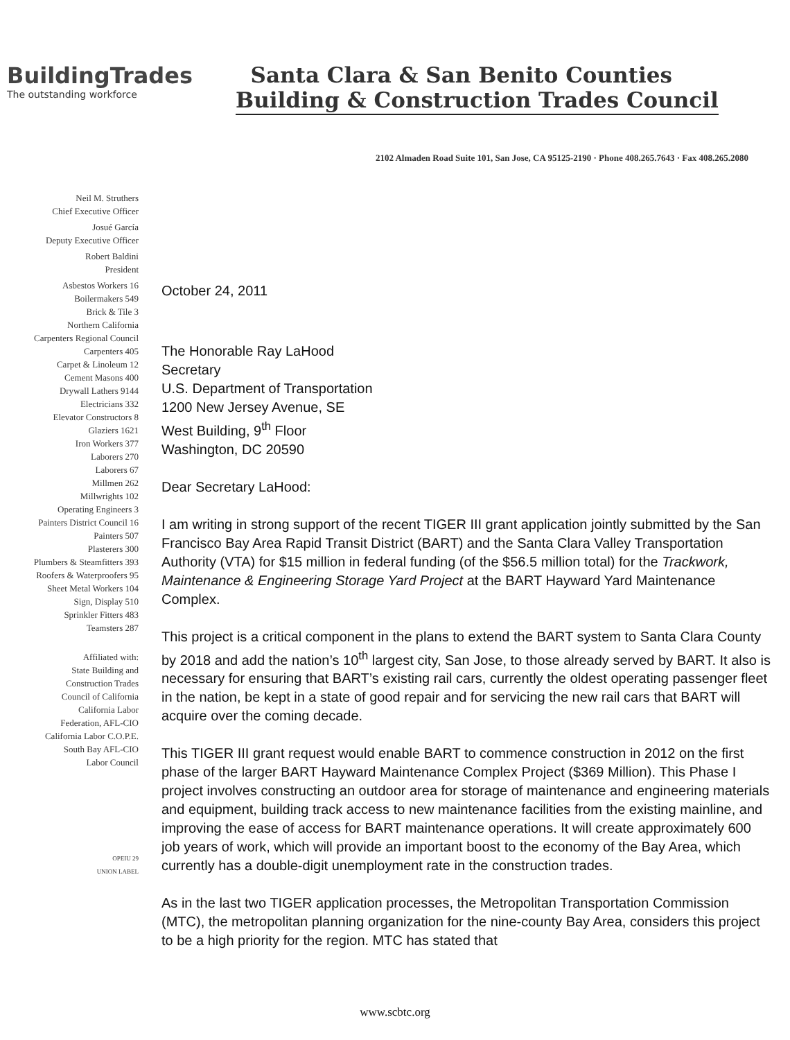BuildingTrades
The outstanding workforce
Santa Clara & San Benito Counties
Building & Construction Trades Council
2102 Almaden Road Suite 101, San Jose, CA 95125-2190 · Phone 408.265.7643 · Fax 408.265.2080
Neil M. Struthers
Chief Executive Officer
Josué García
Deputy Executive Officer
Robert Baldini
President
Asbestos Workers 16
Boilermakers 549
Brick & Tile 3
Northern California
Carpenters Regional Council
Carpenters 405
Carpet & Linoleum 12
Cement Masons 400
Drywall Lathers 9144
Electricians 332
Elevator Constructors 8
Glaziers 1621
Iron Workers 377
Laborers 270
Laborers 67
Millmen 262
Millwrights 102
Operating Engineers 3
Painters District Council 16
Painters 507
Plasterers 300
Plumbers & Steamfitters 393
Roofers & Waterproofers 95
Sheet Metal Workers 104
Sign, Display 510
Sprinkler Fitters 483
Teamsters 287
Affiliated with:
State Building and
Construction Trades
Council of California
California Labor
Federation, AFL-CIO
California Labor C.O.P.E.
South Bay AFL-CIO
Labor Council
OPEIU 29
UNION LABEL
October 24, 2011
The Honorable Ray LaHood
Secretary
U.S. Department of Transportation
1200 New Jersey Avenue, SE
West Building, 9<sup>th</sup> Floor
Washington, DC 20590
Dear Secretary LaHood:
I am writing in strong support of the recent TIGER III grant application jointly submitted by the San Francisco Bay Area Rapid Transit District (BART) and the Santa Clara Valley Transportation Authority (VTA) for $15 million in federal funding (of the $56.5 million total) for the Trackwork, Maintenance & Engineering Storage Yard Project at the BART Hayward Yard Maintenance Complex.
This project is a critical component in the plans to extend the BART system to Santa Clara County by 2018 and add the nation’s 10<sup>th</sup> largest city, San Jose, to those already served by BART. It also is necessary for ensuring that BART’s existing rail cars, currently the oldest operating passenger fleet in the nation, be kept in a state of good repair and for servicing the new rail cars that BART will acquire over the coming decade.
This TIGER III grant request would enable BART to commence construction in 2012 on the first phase of the larger BART Hayward Maintenance Complex Project ($369 Million). This Phase I project involves constructing an outdoor area for storage of maintenance and engineering materials and equipment, building track access to new maintenance facilities from the existing mainline, and improving the ease of access for BART maintenance operations. It will create approximately 600 job years of work, which will provide an important boost to the economy of the Bay Area, which currently has a double-digit unemployment rate in the construction trades.
As in the last two TIGER application processes, the Metropolitan Transportation Commission (MTC), the metropolitan planning organization for the nine-county Bay Area, considers this project to be a high priority for the region. MTC has stated that
www.scbtc.org